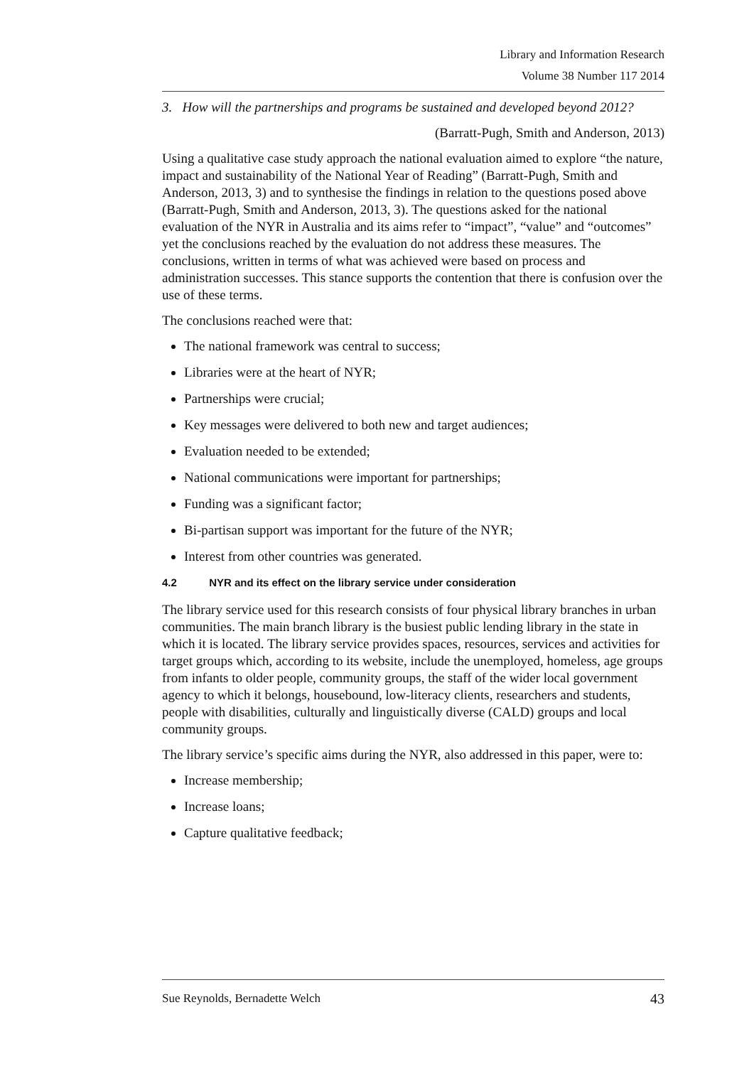Library and Information Research
Volume 38 Number 117 2014
3. How will the partnerships and programs be sustained and developed beyond 2012?
(Barratt-Pugh, Smith and Anderson, 2013)
Using a qualitative case study approach the national evaluation aimed to explore “the nature, impact and sustainability of the National Year of Reading” (Barratt-Pugh, Smith and Anderson, 2013, 3) and to synthesise the findings in relation to the questions posed above (Barratt-Pugh, Smith and Anderson, 2013, 3). The questions asked for the national evaluation of the NYR in Australia and its aims refer to “impact”, “value” and “outcomes” yet the conclusions reached by the evaluation do not address these measures. The conclusions, written in terms of what was achieved were based on process and administration successes. This stance supports the contention that there is confusion over the use of these terms.
The conclusions reached were that:
The national framework was central to success;
Libraries were at the heart of NYR;
Partnerships were crucial;
Key messages were delivered to both new and target audiences;
Evaluation needed to be extended;
National communications were important for partnerships;
Funding was a significant factor;
Bi-partisan support was important for the future of the NYR;
Interest from other countries was generated.
4.2 NYR and its effect on the library service under consideration
The library service used for this research consists of four physical library branches in urban communities. The main branch library is the busiest public lending library in the state in which it is located. The library service provides spaces, resources, services and activities for target groups which, according to its website, include the unemployed, homeless, age groups from infants to older people, community groups, the staff of the wider local government agency to which it belongs, housebound, low-literacy clients, researchers and students, people with disabilities, culturally and linguistically diverse (CALD) groups and local community groups.
The library service’s specific aims during the NYR, also addressed in this paper, were to:
Increase membership;
Increase loans;
Capture qualitative feedback;
Sue Reynolds, Bernadette Welch 43